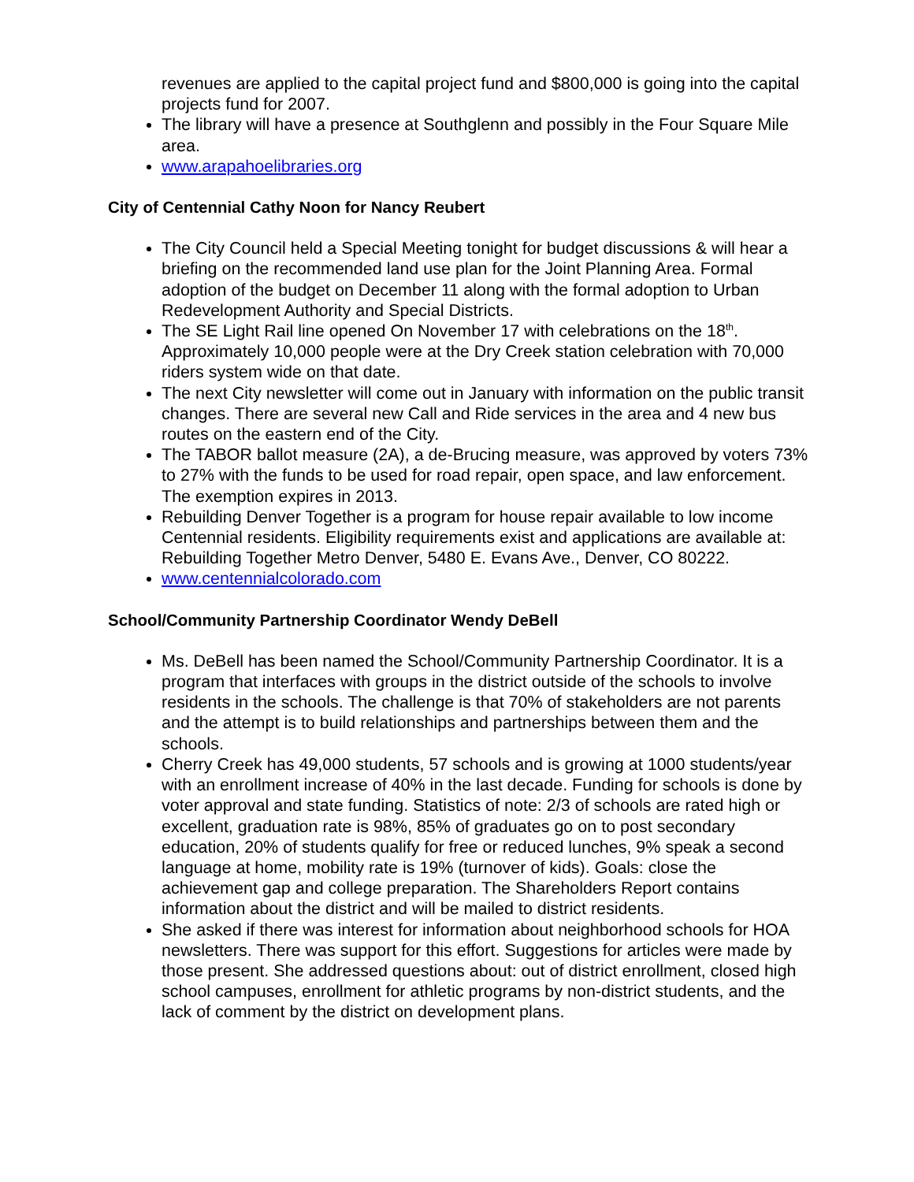revenues are applied to the capital project fund and $800,000 is going into the capital projects fund for 2007.
The library will have a presence at Southglenn and possibly in the Four Square Mile area.
www.arapahoelibraries.org
City of Centennial Cathy Noon for Nancy Reubert
The City Council held a Special Meeting tonight for budget discussions & will hear a briefing on the recommended land use plan for the Joint Planning Area. Formal adoption of the budget on December 11 along with the formal adoption to Urban Redevelopment Authority and Special Districts.
The SE Light Rail line opened On November 17 with celebrations on the 18<sup>th</sup>. Approximately 10,000 people were at the Dry Creek station celebration with 70,000 riders system wide on that date.
The next City newsletter will come out in January with information on the public transit changes. There are several new Call and Ride services in the area and 4 new bus routes on the eastern end of the City.
The TABOR ballot measure (2A), a de-Brucing measure, was approved by voters 73% to 27% with the funds to be used for road repair, open space, and law enforcement. The exemption expires in 2013.
Rebuilding Denver Together is a program for house repair available to low income Centennial residents. Eligibility requirements exist and applications are available at: Rebuilding Together Metro Denver, 5480 E. Evans Ave., Denver, CO 80222.
www.centennialcolorado.com
School/Community Partnership Coordinator Wendy DeBell
Ms. DeBell has been named the School/Community Partnership Coordinator. It is a program that interfaces with groups in the district outside of the schools to involve residents in the schools. The challenge is that 70% of stakeholders are not parents and the attempt is to build relationships and partnerships between them and the schools.
Cherry Creek has 49,000 students, 57 schools and is growing at 1000 students/year with an enrollment increase of 40% in the last decade. Funding for schools is done by voter approval and state funding. Statistics of note: 2/3 of schools are rated high or excellent, graduation rate is 98%, 85% of graduates go on to post secondary education, 20% of students qualify for free or reduced lunches, 9% speak a second language at home, mobility rate is 19% (turnover of kids). Goals: close the achievement gap and college preparation. The Shareholders Report contains information about the district and will be mailed to district residents.
She asked if there was interest for information about neighborhood schools for HOA newsletters. There was support for this effort. Suggestions for articles were made by those present. She addressed questions about: out of district enrollment, closed high school campuses, enrollment for athletic programs by non-district students, and the lack of comment by the district on development plans.